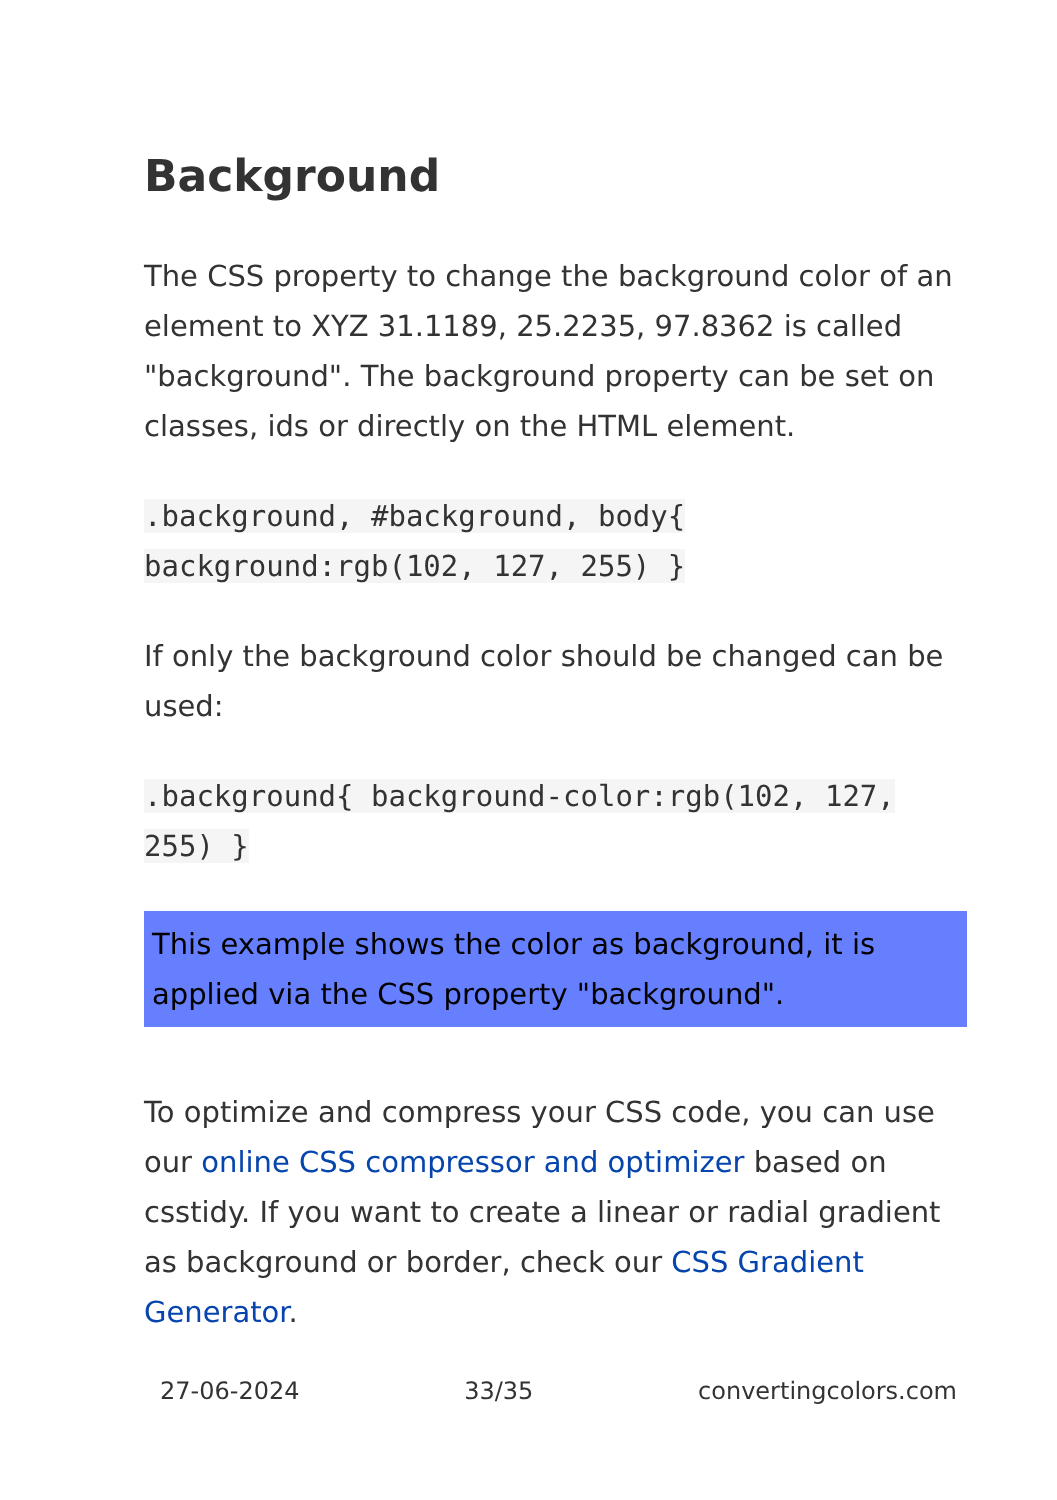Background
The CSS property to change the background color of an element to XYZ 31.1189, 25.2235, 97.8362 is called "background". The background property can be set on classes, ids or directly on the HTML element.
.background, #background, body{ background:rgb(102, 127, 255) }
If only the background color should be changed can be used:
.background{ background-color:rgb(102, 127, 255) }
This example shows the color as background, it is applied via the CSS property "background".
To optimize and compress your CSS code, you can use our online CSS compressor and optimizer based on csstidy. If you want to create a linear or radial gradient as background or border, check our CSS Gradient Generator.
27-06-2024 33/35 convertingcolors.com